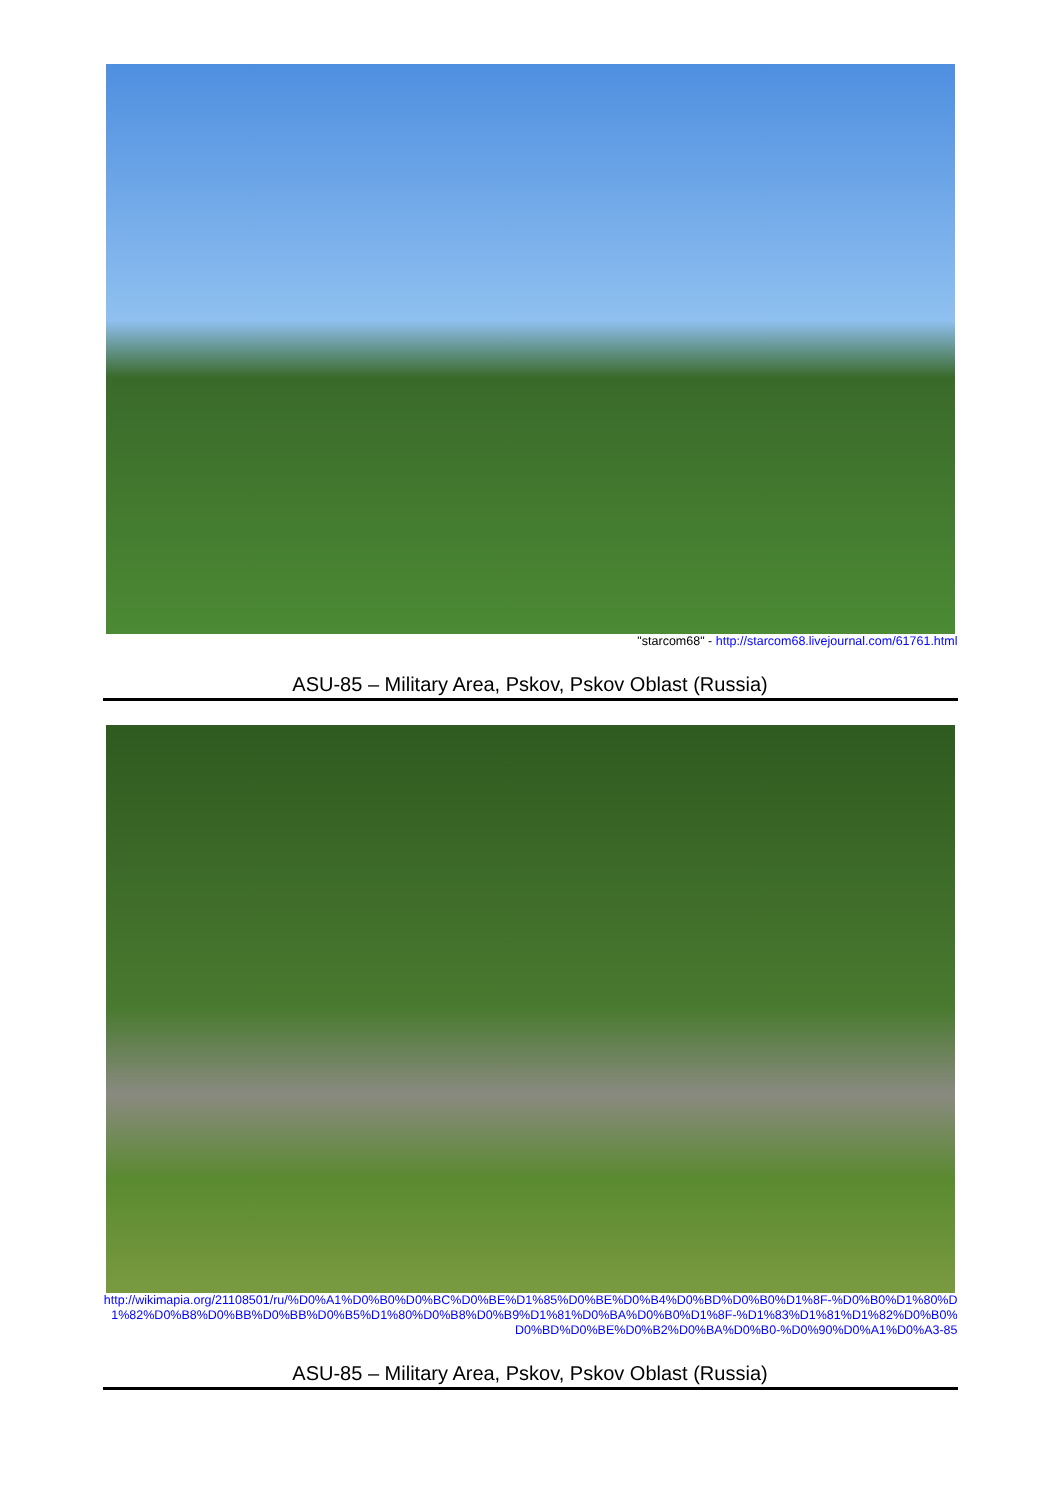"starcom68" - http://starcom68.livejournal.com/61761.html
ASU-85 – Military Area, Pskov, Pskov Oblast (Russia)
http://wikimapia.org/21108501/ru/%D0%A1%D0%B0%D0%BC%D0%BE%D1%85%D0%BE%D0%B4%D0%BD%D0%B0%D1%8F-%D0%B0%D1%80%D1%82%D0%B8%D0%BB%D0%BB%D0%B5%D1%80%D0%B8%D0%B9%D1%81%D0%BA%D0%B0%D1%8F-%D1%83%D1%81%D1%82%D0%B0%D0%BD%D0%BE%D0%B2%D0%BA%D0%B0-%D0%90%D0%A1%D0%A3-85
ASU-85 – Military Area, Pskov, Pskov Oblast (Russia)